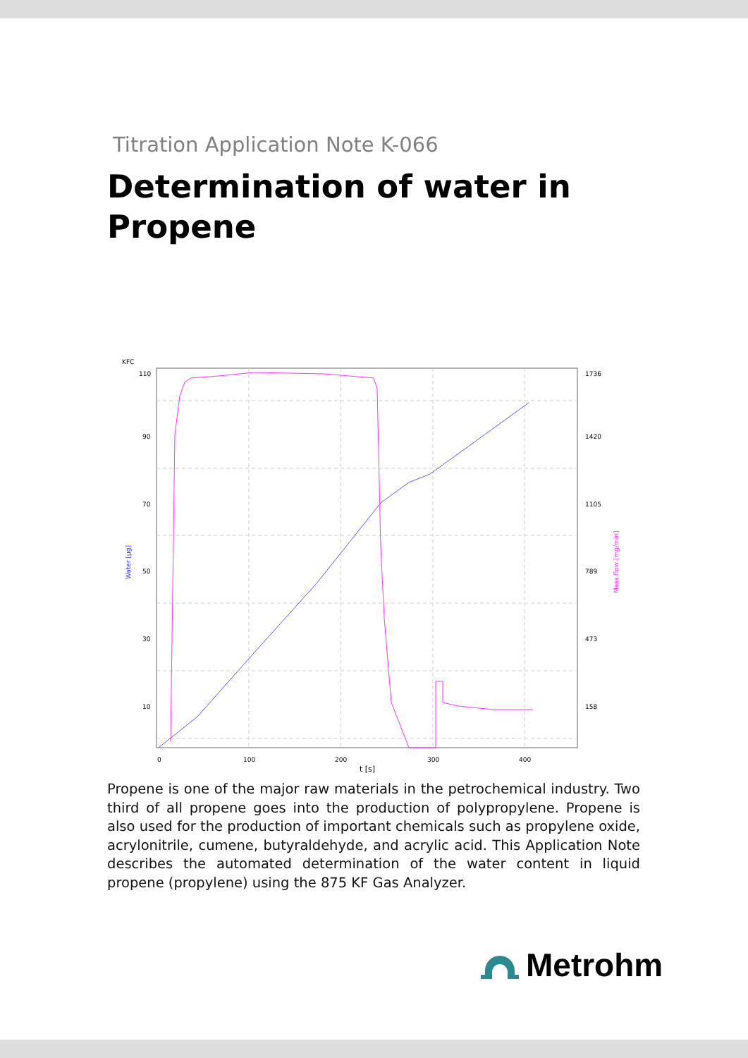Titration Application Note K-066
Determination of water in
Propene
KFC
110
90
70
50
30
10
1736
1420
1105
789
473
158
0
100
200
300
400
t [s]
Water [µg]
Mass flow [mg/min]
Propene is one of the major raw materials in the petrochemical industry. Two third of all propene goes into the production of polypropylene. Propene is also used for the production of important chemicals such as propylene oxide, acrylonitrile, cumene, butyraldehyde, and acrylic acid. This Application Note describes the automated determination of the water content in liquid propene (propylene) using the 875 KF Gas Analyzer.
Metrohm